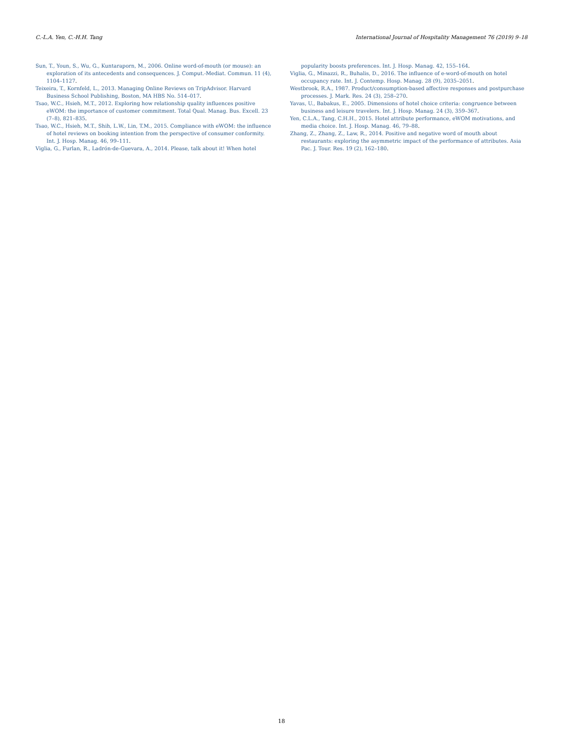C.-L.A. Yen, C.-H.H. Tang International Journal of Hospitality Management 76 (2019) 9–18
Sun, T., Youn, S., Wu, G., Kuntaraporn, M., 2006. Online word-of-mouth (or mouse): an exploration of its antecedents and consequences. J. Comput.-Mediat. Commun. 11 (4), 1104–1127.
Teixeira, T., Kornfeld, L., 2013. Managing Online Reviews on TripAdvisor. Harvard Business School Publishing, Boston, MA HBS No. 514–017.
Tsao, W.C., Hsieh, M.T., 2012. Exploring how relationship quality influences positive eWOM: the importance of customer commitment. Total Qual. Manag. Bus. Excell. 23 (7–8), 821–835.
Tsao, W.C., Hsieh, M.T., Shih, L.W., Lin, T.M., 2015. Compliance with eWOM: the influence of hotel reviews on booking intention from the perspective of consumer conformity. Int. J. Hosp. Manag. 46, 99–111.
Viglia, G., Furlan, R., Ladrón-de-Guevara, A., 2014. Please, talk about it! When hotel
popularity boosts preferences. Int. J. Hosp. Manag. 42, 155–164.
Viglia, G., Minazzi, R., Buhalis, D., 2016. The influence of e-word-of-mouth on hotel occupancy rate. Int. J. Contemp. Hosp. Manag. 28 (9), 2035–2051.
Westbrook, R.A., 1987. Product/consumption-based affective responses and postpurchase processes. J. Mark. Res. 24 (3), 258–270.
Yavas, U., Babakus, E., 2005. Dimensions of hotel choice criteria: congruence between business and leisure travelers. Int. J. Hosp. Manag. 24 (3), 359–367.
Yen, C.L.A., Tang, C.H.H., 2015. Hotel attribute performance, eWOM motivations, and media choice. Int. J. Hosp. Manag. 46, 79–88.
Zhang, Z., Zhang, Z., Law, R., 2014. Positive and negative word of mouth about restaurants: exploring the asymmetric impact of the performance of attributes. Asia Pac. J. Tour. Res. 19 (2), 162–180.
18